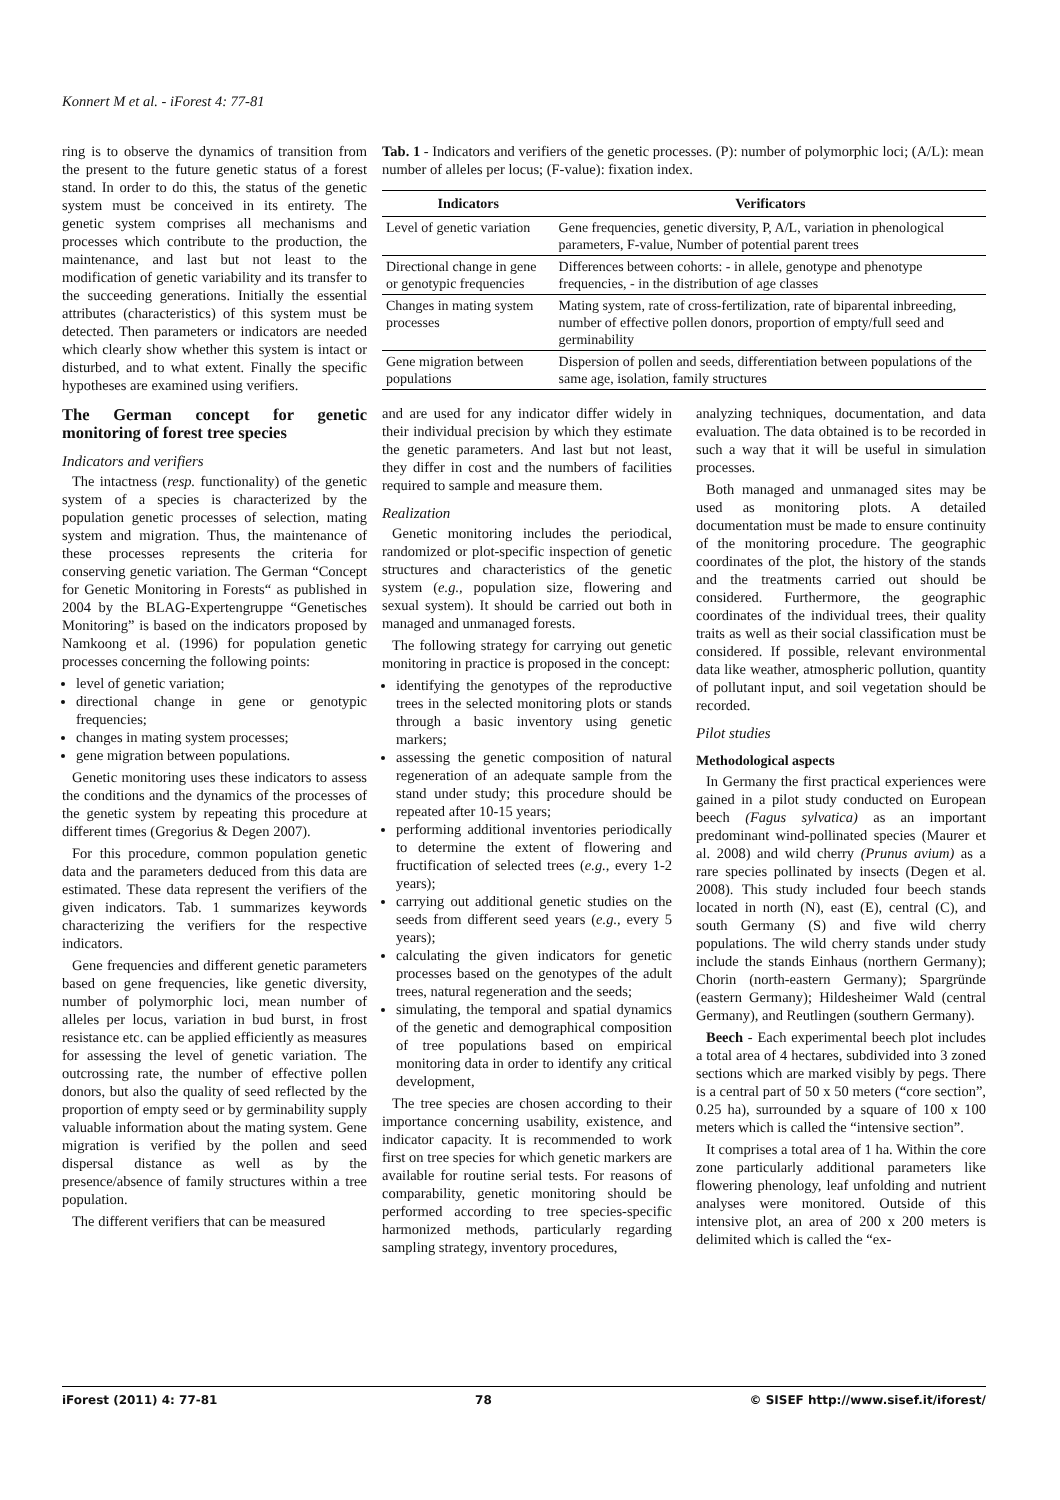Konnert M et al. - iForest 4: 77-81
ring is to observe the dynamics of transition from the present to the future genetic status of a forest stand. In order to do this, the status of the genetic system must be conceived in its entirety. The genetic system comprises all mechanisms and processes which contribute to the production, the maintenance, and last but not least to the modification of genetic variability and its transfer to the succeeding generations. Initially the essential attributes (characteristics) of this system must be detected. Then parameters or indicators are needed which clearly show whether this system is intact or disturbed, and to what extent. Finally the specific hypotheses are examined using verifiers.
The German concept for genetic monitoring of forest tree species
Indicators and verifiers
The intactness (resp. functionality) of the genetic system of a species is characterized by the population genetic processes of selection, mating system and migration. Thus, the maintenance of these processes represents the criteria for conserving genetic variation. The German “Concept for Genetic Monitoring in Forests“ as published in 2004 by the BLAG-Expertengruppe “Genetisches Monitoring” is based on the indicators proposed by Namkoong et al. (1996) for population genetic processes concerning the following points:
level of genetic variation;
directional change in gene or genotypic frequencies;
changes in mating system processes;
gene migration between populations.
Genetic monitoring uses these indicators to assess the conditions and the dynamics of the processes of the genetic system by repeating this procedure at different times (Gregorius & Degen 2007).
For this procedure, common population genetic data and the parameters deduced from this data are estimated. These data represent the verifiers of the given indicators. Tab. 1 summarizes keywords characterizing the verifiers for the respective indicators.
Gene frequencies and different genetic parameters based on gene frequencies, like genetic diversity, number of polymorphic loci, mean number of alleles per locus, variation in bud burst, in frost resistance etc. can be applied efficiently as measures for assessing the level of genetic variation. The outcrossing rate, the number of effective pollen donors, but also the quality of seed reflected by the proportion of empty seed or by germinability supply valuable information about the mating system. Gene migration is verified by the pollen and seed dispersal distance as well as by the presence/absence of family structures within a tree population.
The different verifiers that can be measured
Tab. 1 - Indicators and verifiers of the genetic processes. (P): number of polymorphic loci; (A/L): mean number of alleles per locus; (F-value): fixation index.
| Indicators | Verificators |
| --- | --- |
| Level of genetic variation | Gene frequencies, genetic diversity, P, A/L, variation in phenological parameters, F-value, Number of potential parent trees |
| Directional change in gene or genotypic frequencies | Differences between cohorts: - in allele, genotype and phenotype frequencies, - in the distribution of age classes |
| Changes in mating system processes | Mating system, rate of cross-fertilization, rate of biparental inbreeding, number of effective pollen donors, proportion of empty/full seed and germinability |
| Gene migration between populations | Dispersion of pollen and seeds, differentiation between populations of the same age, isolation, family structures |
and are used for any indicator differ widely in their individual precision by which they estimate the genetic parameters. And last but not least, they differ in cost and the numbers of facilities required to sample and measure them.
Realization
Genetic monitoring includes the periodical, randomized or plot-specific inspection of genetic structures and characteristics of the genetic system (e.g., population size, flowering and sexual system). It should be carried out both in managed and unmanaged forests.
The following strategy for carrying out genetic monitoring in practice is proposed in the concept:
identifying the genotypes of the reproductive trees in the selected monitoring plots or stands through a basic inventory using genetic markers;
assessing the genetic composition of natural regeneration of an adequate sample from the stand under study; this procedure should be repeated after 10-15 years;
performing additional inventories periodically to determine the extent of flowering and fructification of selected trees (e.g., every 1-2 years);
carrying out additional genetic studies on the seeds from different seed years (e.g., every 5 years);
calculating the given indicators for genetic processes based on the genotypes of the adult trees, natural regeneration and the seeds;
simulating, the temporal and spatial dynamics of the genetic and demographical composition of tree populations based on empirical monitoring data in order to identify any critical development,
The tree species are chosen according to their importance concerning usability, existence, and indicator capacity. It is recommended to work first on tree species for which genetic markers are available for routine serial tests. For reasons of comparability, genetic monitoring should be performed according to tree species-specific harmonized methods, particularly regarding sampling strategy, inventory procedures,
analyzing techniques, documentation, and data evaluation. The data obtained is to be recorded in such a way that it will be useful in simulation processes.
Both managed and unmanaged sites may be used as monitoring plots. A detailed documentation must be made to ensure continuity of the monitoring procedure. The geographic coordinates of the plot, the history of the stands and the treatments carried out should be considered. Furthermore, the geographic coordinates of the individual trees, their quality traits as well as their social classification must be considered. If possible, relevant environmental data like weather, atmospheric pollution, quantity of pollutant input, and soil vegetation should be recorded.
Pilot studies
Methodological aspects
In Germany the first practical experiences were gained in a pilot study conducted on European beech (Fagus sylvatica) as an important predominant wind-pollinated species (Maurer et al. 2008) and wild cherry (Prunus avium) as a rare species pollinated by insects (Degen et al. 2008). This study included four beech stands located in north (N), east (E), central (C), and south Germany (S) and five wild cherry populations. The wild cherry stands under study include the stands Einhaus (northern Germany); Chorin (north-eastern Germany); Spargründe (eastern Germany); Hildesheimer Wald (central Germany), and Reutlingen (southern Germany).
Beech - Each experimental beech plot includes a total area of 4 hectares, subdivided into 3 zoned sections which are marked visibly by pegs. There is a central part of 50 x 50 meters (“core section”, 0.25 ha), surrounded by a square of 100 x 100 meters which is called the “intensive section”.
It comprises a total area of 1 ha. Within the core zone particularly additional parameters like flowering phenology, leaf unfolding and nutrient analyses were monitored. Outside of this intensive plot, an area of 200 x 200 meters is delimited which is called the “ex-
iForest (2011) 4: 77-81 78 © SISEF http://www.sisef.it/iforest/